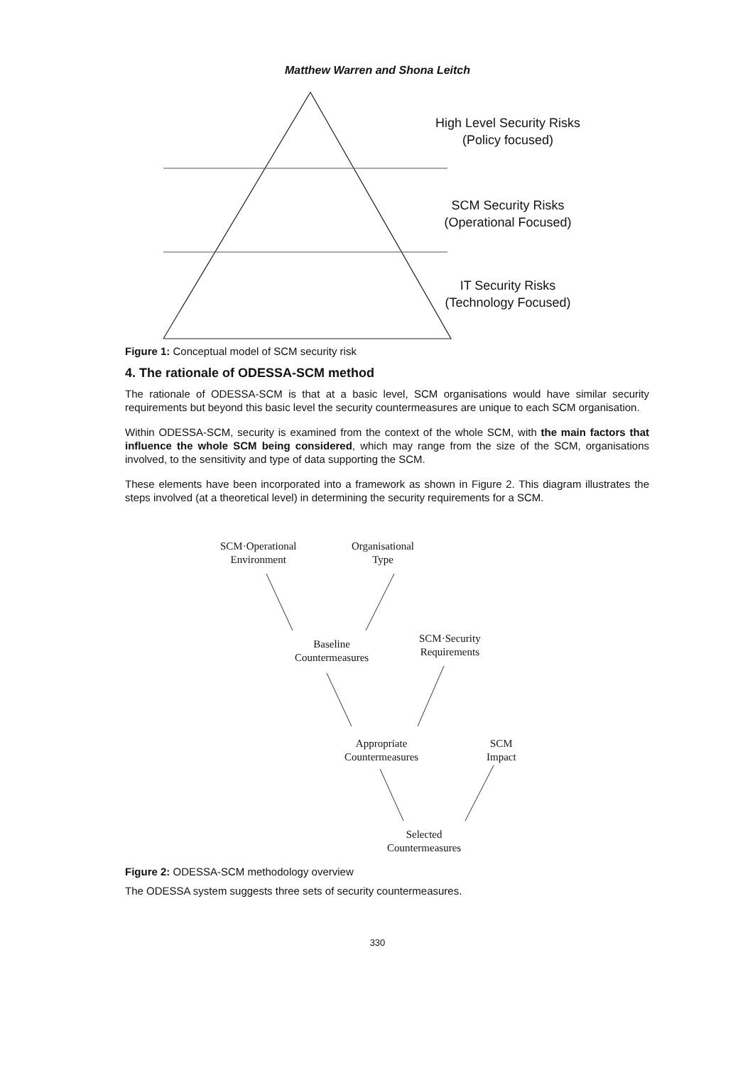Matthew Warren and Shona Leitch
High Level Security Risks
(Policy focused)
SCM Security Risks
(Operational Focused)
IT Security Risks
(Technology Focused)
Figure 1: Conceptual model of SCM security risk
4. The rationale of ODESSA-SCM method
The rationale of ODESSA-SCM is that at a basic level, SCM organisations would have similar security requirements but beyond this basic level the security countermeasures are unique to each SCM organisation.
Within ODESSA-SCM, security is examined from the context of the whole SCM, with the main factors that influence the whole SCM being considered, which may range from the size of the SCM, organisations involved, to the sensitivity and type of data supporting the SCM.
These elements have been incorporated into a framework as shown in Figure 2. This diagram illustrates the steps involved (at a theoretical level) in determining the security requirements for a SCM.
SCM·Operational
Environment
Organisational
Type
Baseline
Countermeasures
SCM·Security
Requirements
Appropriate
Countermeasures
SCM
Impact
Selected
Countermeasures
Figure 2: ODESSA-SCM methodology overview
The ODESSA system suggests three sets of security countermeasures.
330